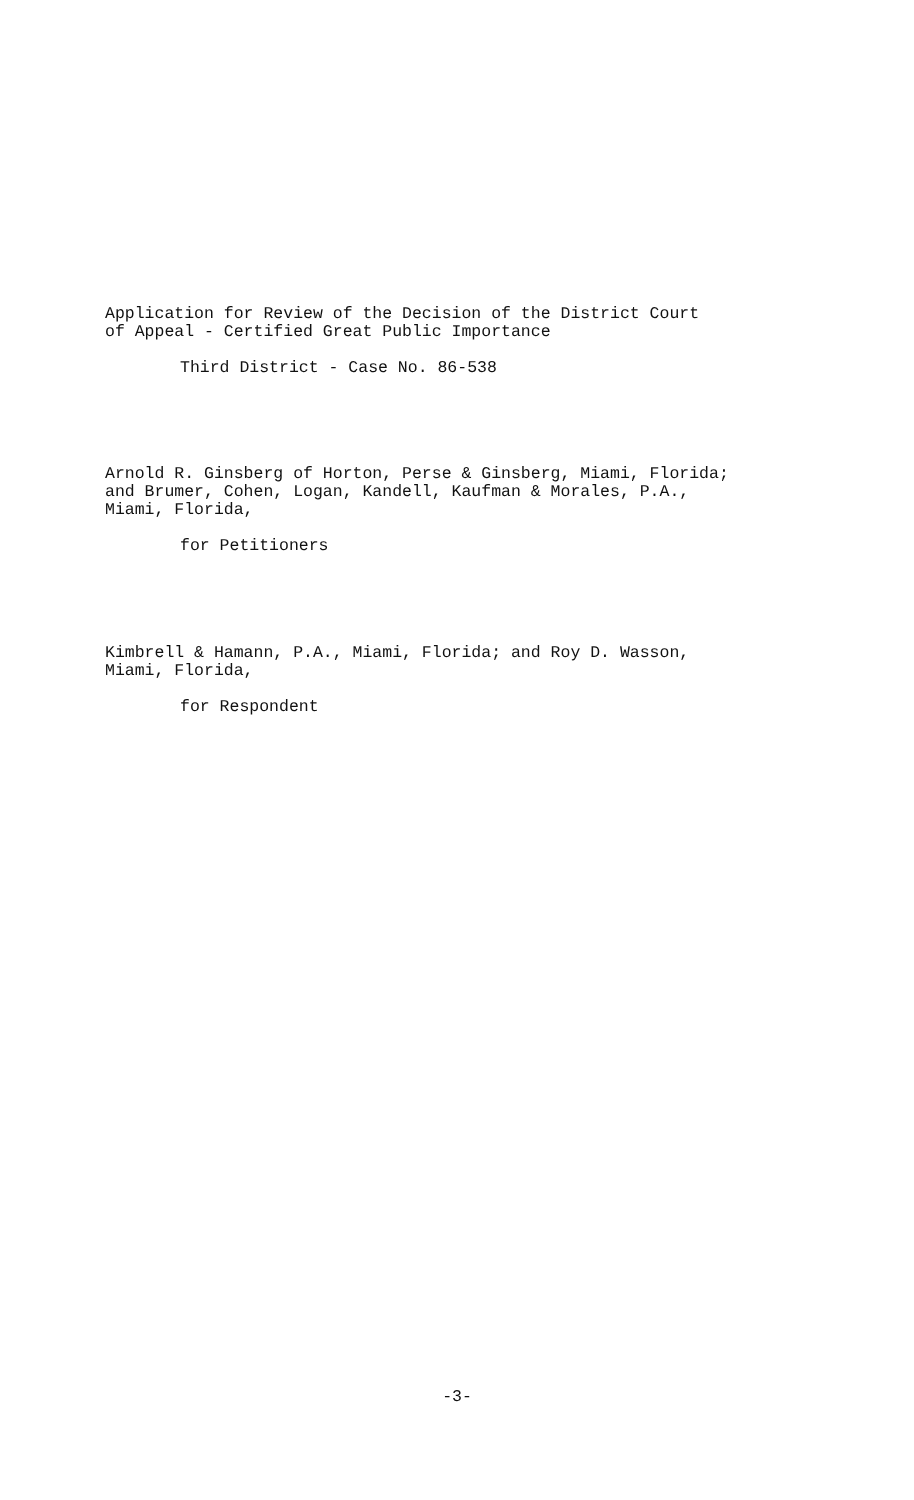Application for Review of the Decision of the District Court
of Appeal - Certified Great Public Importance
Third District - Case No. 86-538
Arnold R. Ginsberg of Horton, Perse & Ginsberg, Miami, Florida;
and Brumer, Cohen, Logan, Kandell, Kaufman & Morales, P.A.,
Miami, Florida,
for Petitioners
Kimbrell & Hamann, P.A., Miami, Florida; and Roy D. Wasson,
Miami, Florida,
for Respondent
-3-